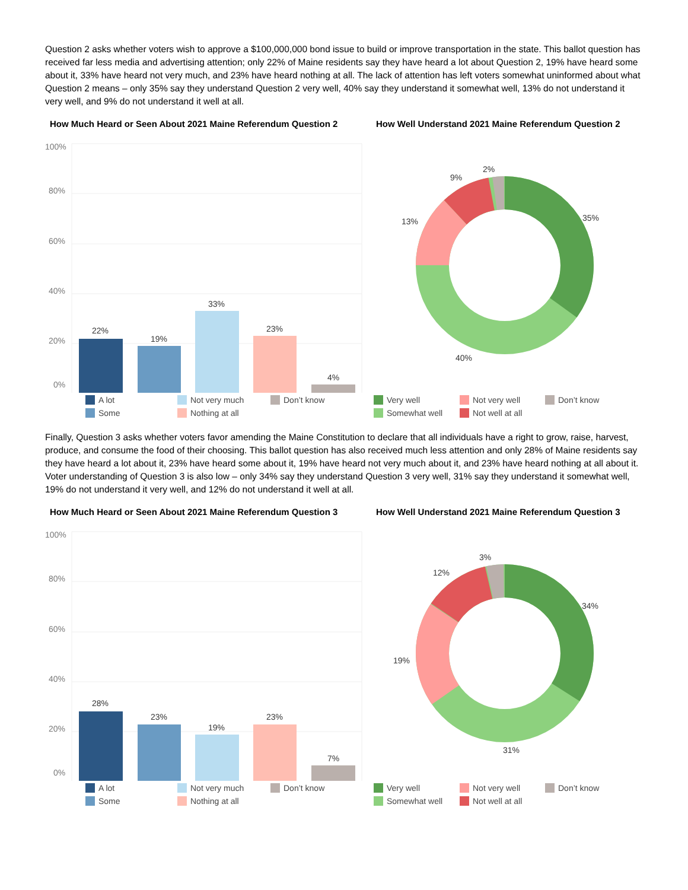Question 2 asks whether voters wish to approve a $100,000,000 bond issue to build or improve transportation in the state. This ballot question has received far less media and advertising attention; only 22% of Maine residents say they have heard a lot about Question 2, 19% have heard some about it, 33% have heard not very much, and 23% have heard nothing at all. The lack of attention has left voters somewhat uninformed about what Question 2 means – only 35% say they understand Question 2 very well, 40% say they understand it somewhat well, 13% do not understand it very well, and 9% do not understand it well at all.
How Much Heard or Seen About 2021 Maine Referendum Question 2
100%
80%
60%
40%
20%
0%
22%
19%
33%
23%
4%
A lot Not very much Don’t know Some Nothing at all
How Well Understand 2021 Maine Referendum Question 2
35%
40%
13%
9%
2%
Very well Not very well Don’t know Somewhat well Not well at all
Finally, Question 3 asks whether voters favor amending the Maine Constitution to declare that all individuals have a right to grow, raise, harvest, produce, and consume the food of their choosing. This ballot question has also received much less attention and only 28% of Maine residents say they have heard a lot about it, 23% have heard some about it, 19% have heard not very much about it, and 23% have heard nothing at all about it. Voter understanding of Question 3 is also low – only 34% say they understand Question 3 very well, 31% say they understand it somewhat well, 19% do not understand it very well, and 12% do not understand it well at all.
How Much Heard or Seen About 2021 Maine Referendum Question 3
100%
80%
60%
40%
20%
0%
28%
23%
19%
23%
7%
A lot Not very much Don’t know Some Nothing at all
How Well Understand 2021 Maine Referendum Question 3
34%
31%
19%
12%
3%
Very well Not very well Don’t know Somewhat well Not well at all